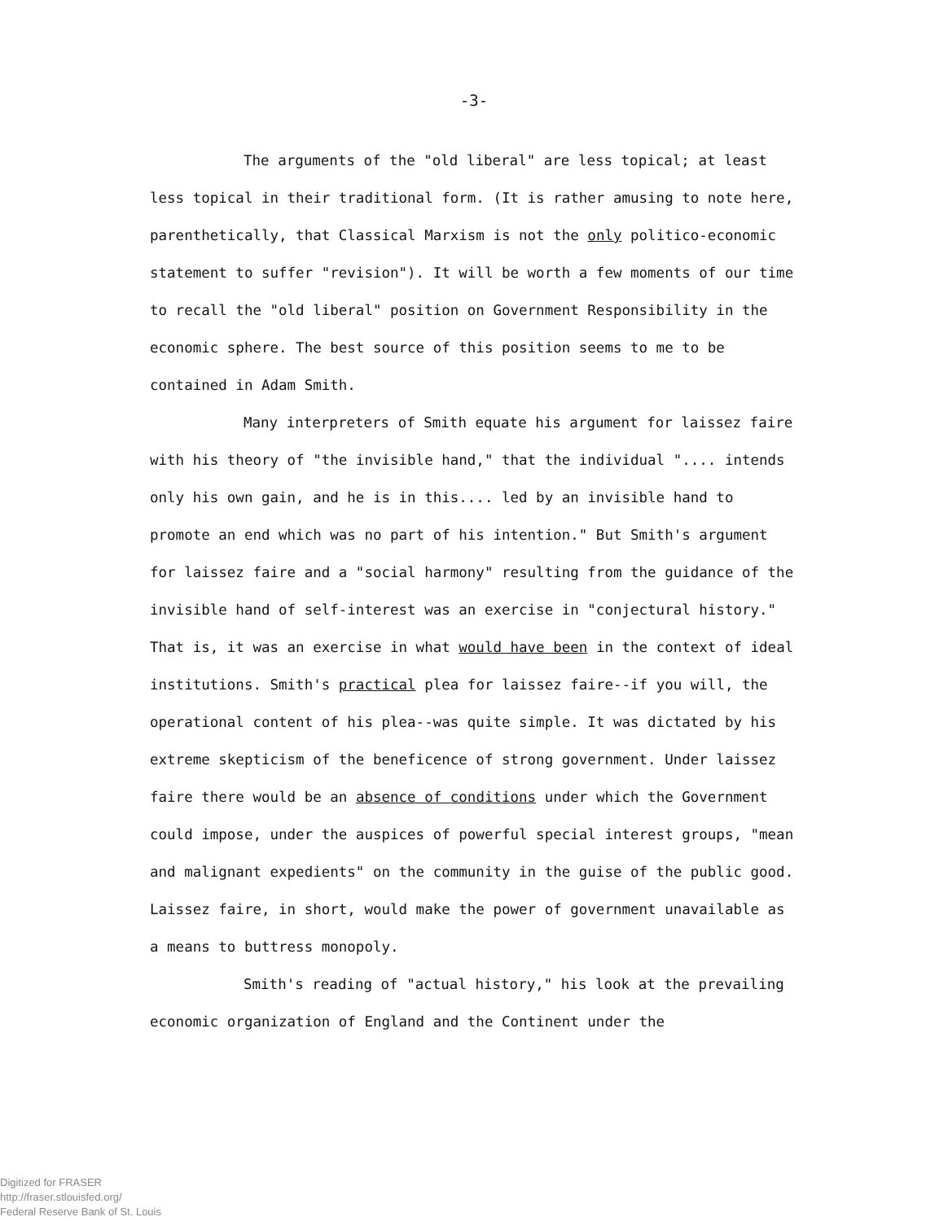-3-
The arguments of the "old liberal" are less topical; at least less topical in their traditional form. (It is rather amusing to note here, parenthetically, that Classical Marxism is not the only politico-economic statement to suffer "revision"). It will be worth a few moments of our time to recall the "old liberal" position on Government Responsibility in the economic sphere. The best source of this position seems to me to be contained in Adam Smith.
Many interpreters of Smith equate his argument for laissez faire with his theory of "the invisible hand," that the individual ".... intends only his own gain, and he is in this.... led by an invisible hand to promote an end which was no part of his intention." But Smith's argument for laissez faire and a "social harmony" resulting from the guidance of the invisible hand of self-interest was an exercise in "conjectural history." That is, it was an exercise in what would have been in the context of ideal institutions. Smith's practical plea for laissez faire--if you will, the operational content of his plea--was quite simple. It was dictated by his extreme skepticism of the beneficence of strong government. Under laissez faire there would be an absence of conditions under which the Government could impose, under the auspices of powerful special interest groups, "mean and malignant expedients" on the community in the guise of the public good. Laissez faire, in short, would make the power of government unavailable as a means to buttress monopoly.
Smith's reading of "actual history," his look at the prevailing economic organization of England and the Continent under the
Digitized for FRASER
http://fraser.stlouisfed.org/
Federal Reserve Bank of St. Louis